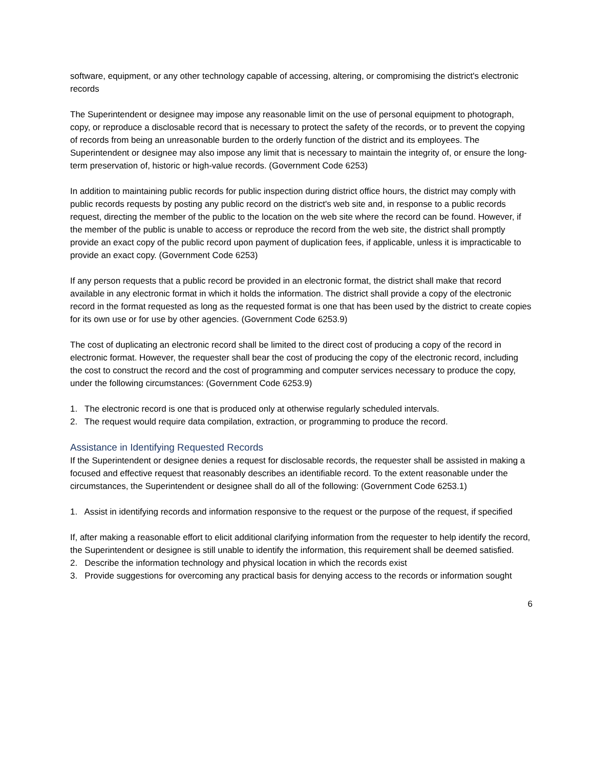software, equipment, or any other technology capable of accessing, altering, or compromising the district's electronic records
The Superintendent or designee may impose any reasonable limit on the use of personal equipment to photograph, copy, or reproduce a disclosable record that is necessary to protect the safety of the records, or to prevent the copying of records from being an unreasonable burden to the orderly function of the district and its employees. The Superintendent or designee may also impose any limit that is necessary to maintain the integrity of, or ensure the long-term preservation of, historic or high-value records. (Government Code 6253)
In addition to maintaining public records for public inspection during district office hours, the district may comply with public records requests by posting any public record on the district's web site and, in response to a public records request, directing the member of the public to the location on the web site where the record can be found. However, if the member of the public is unable to access or reproduce the record from the web site, the district shall promptly provide an exact copy of the public record upon payment of duplication fees, if applicable, unless it is impracticable to provide an exact copy. (Government Code 6253)
If any person requests that a public record be provided in an electronic format, the district shall make that record available in any electronic format in which it holds the information. The district shall provide a copy of the electronic record in the format requested as long as the requested format is one that has been used by the district to create copies for its own use or for use by other agencies. (Government Code 6253.9)
The cost of duplicating an electronic record shall be limited to the direct cost of producing a copy of the record in electronic format. However, the requester shall bear the cost of producing the copy of the electronic record, including the cost to construct the record and the cost of programming and computer services necessary to produce the copy, under the following circumstances: (Government Code 6253.9)
1. The electronic record is one that is produced only at otherwise regularly scheduled intervals.
2. The request would require data compilation, extraction, or programming to produce the record.
Assistance in Identifying Requested Records
If the Superintendent or designee denies a request for disclosable records, the requester shall be assisted in making a focused and effective request that reasonably describes an identifiable record. To the extent reasonable under the circumstances, the Superintendent or designee shall do all of the following: (Government Code 6253.1)
1. Assist in identifying records and information responsive to the request or the purpose of the request, if specified
If, after making a reasonable effort to elicit additional clarifying information from the requester to help identify the record, the Superintendent or designee is still unable to identify the information, this requirement shall be deemed satisfied.
2. Describe the information technology and physical location in which the records exist
3. Provide suggestions for overcoming any practical basis for denying access to the records or information sought
6